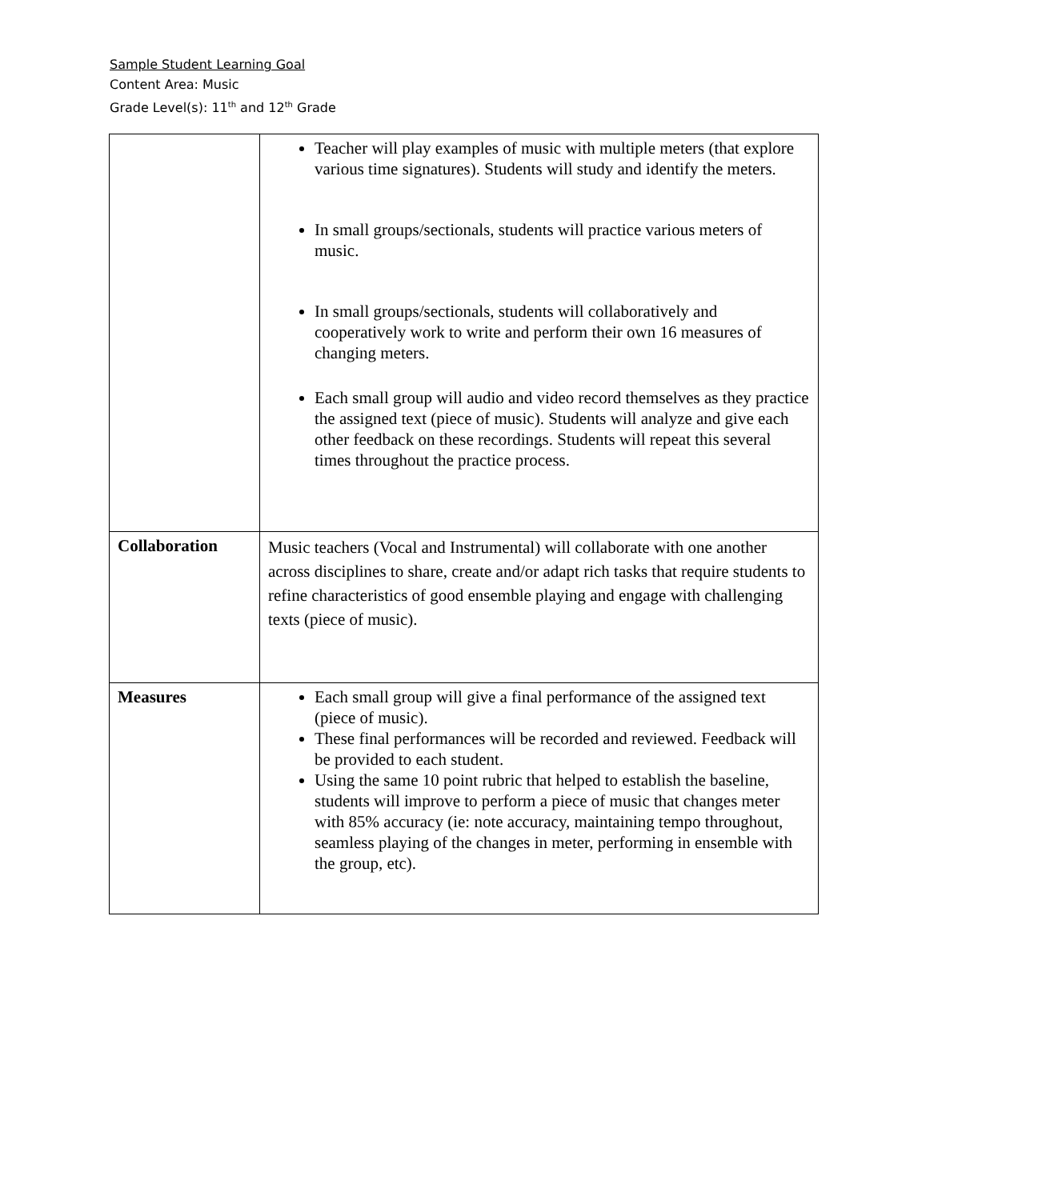Sample Student Learning Goal
Content Area: Music
Grade Level(s): 11<sup>th</sup> and 12<sup>th</sup> Grade
| | Teacher will play examples of music with multiple meters (that explore various time signatures). Students will study and identify the meters. In small groups/sectionals, students will practice various meters of music. In small groups/sectionals, students will collaboratively and cooperatively work to write and perform their own 16 measures of changing meters. Each small group will audio and video record themselves as they practice the assigned text (piece of music). Students will analyze and give each other feedback on these recordings. Students will repeat this several times throughout the practice process. |
| Collaboration | Music teachers (Vocal and Instrumental) will collaborate with one another across disciplines to share, create and/or adapt rich tasks that require students to refine characteristics of good ensemble playing and engage with challenging texts (piece of music). |
| Measures | Each small group will give a final performance of the assigned text (piece of music). These final performances will be recorded and reviewed. Feedback will be provided to each student. Using the same 10 point rubric that helped to establish the baseline, students will improve to perform a piece of music that changes meter with 85% accuracy (ie: note accuracy, maintaining tempo throughout, seamless playing of the changes in meter, performing in ensemble with the group, etc). |